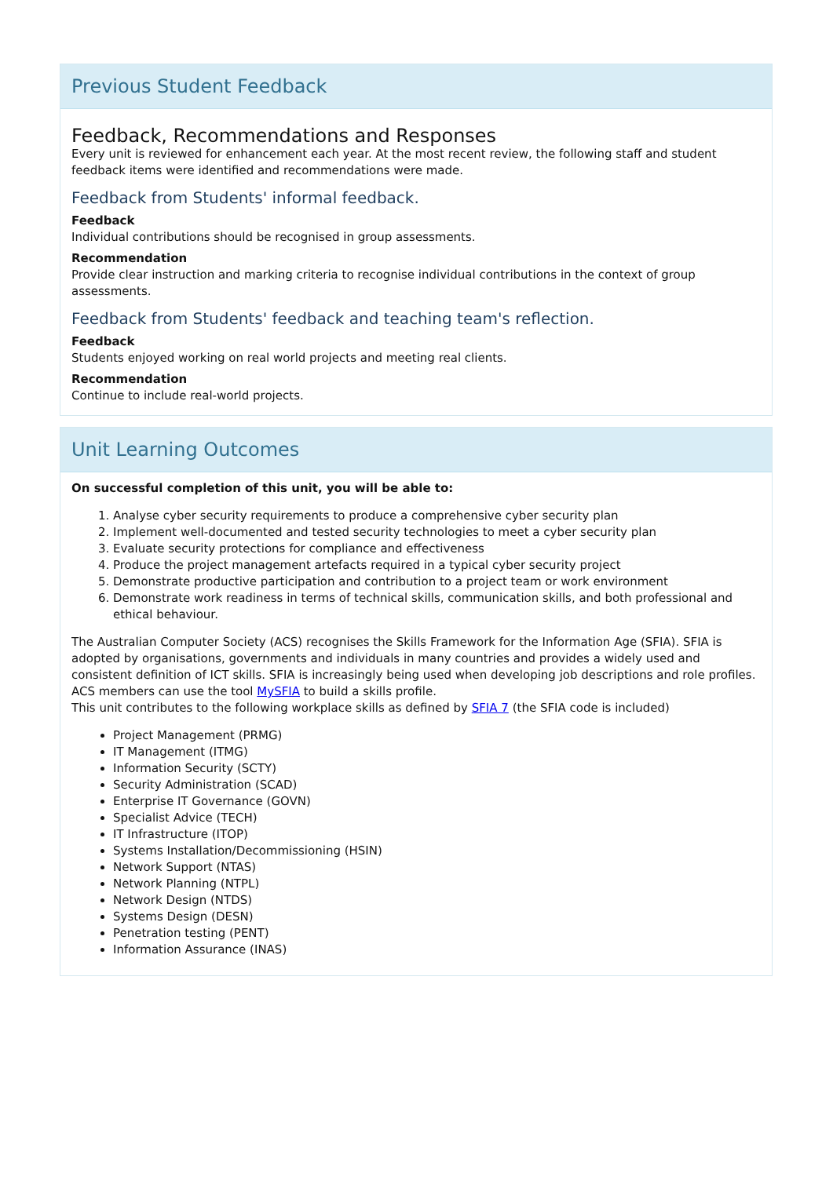Previous Student Feedback
Feedback, Recommendations and Responses
Every unit is reviewed for enhancement each year. At the most recent review, the following staff and student feedback items were identified and recommendations were made.
Feedback from Students' informal feedback.
Feedback
Individual contributions should be recognised in group assessments.
Recommendation
Provide clear instruction and marking criteria to recognise individual contributions in the context of group assessments.
Feedback from Students' feedback and teaching team's reflection.
Feedback
Students enjoyed working on real world projects and meeting real clients.
Recommendation
Continue to include real-world projects.
Unit Learning Outcomes
On successful completion of this unit, you will be able to:
1. Analyse cyber security requirements to produce a comprehensive cyber security plan
2. Implement well-documented and tested security technologies to meet a cyber security plan
3. Evaluate security protections for compliance and effectiveness
4. Produce the project management artefacts required in a typical cyber security project
5. Demonstrate productive participation and contribution to a project team or work environment
6. Demonstrate work readiness in terms of technical skills, communication skills, and both professional and ethical behaviour.
The Australian Computer Society (ACS) recognises the Skills Framework for the Information Age (SFIA). SFIA is adopted by organisations, governments and individuals in many countries and provides a widely used and consistent definition of ICT skills. SFIA is increasingly being used when developing job descriptions and role profiles. ACS members can use the tool MySFIA to build a skills profile.
This unit contributes to the following workplace skills as defined by SFIA 7 (the SFIA code is included)
Project Management (PRMG)
IT Management (ITMG)
Information Security (SCTY)
Security Administration (SCAD)
Enterprise IT Governance (GOVN)
Specialist Advice (TECH)
IT Infrastructure (ITOP)
Systems Installation/Decommissioning (HSIN)
Network Support (NTAS)
Network Planning (NTPL)
Network Design (NTDS)
Systems Design (DESN)
Penetration testing (PENT)
Information Assurance (INAS)